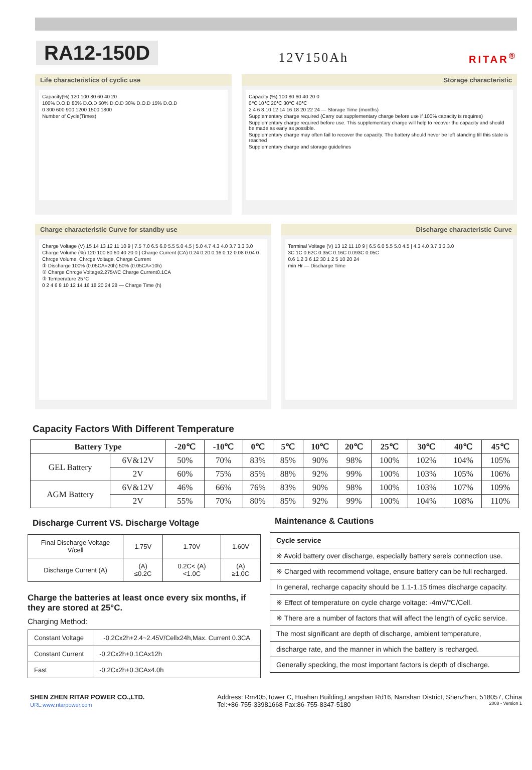RA12-150D
12V150Ah
RITAR<sup>®</sup>
Life characteristics of cyclic use
Capacity(%) 120 100 80 60 40 20
100% D.O.D 80% D.O.D 50% D.O.D 30% D.O.D 15% D.O.D
0 300 600 900 1200 1500 1800
Number of Cycle(Times)
Storage characteristic
Capacity (%) 100 80 60 40 20 0
0℃ 10℃ 20℃ 30℃ 40℃
2 4 6 8 10 12 14 16 18 20 22 24 — Storage Time (months)
Supplementary charge required (Carry out supplementary charge before use if 100% capacity is requires)
Supplementary charge required before use. This supplementary charge will help to recover the capacity and should be made as early as possible.
Supplementary charge may often fail to recover the capacity. The battery should never be left standing till this state is reached
Supplementary charge and storage guidelines
Charge characteristic Curve for standby use
Charge Voltage (V) 15 14 13 12 11 10 9 | 7.5 7.0 6.5 6.0 5.5 5.0 4.5 | 5.0 4.7 4.3 4.0 3.7 3.3 3.0
Charge Volume (%) 120 100 80 60 40 20 0 | Charge Current (CA) 0.24 0.20 0.16 0.12 0.08 0.04 0
Chrcge Volume, Chrcge Voltage, Charge Current
① Discharge 100% (0.05CA×20h) 50% (0.05CA×10h)
② Charge Chrcge Voltage2.275V/C Charge Current0.1CA
③ Temperature 25℃
0 2 4 6 8 10 12 14 16 18 20 24 28 — Charge Time (h)
Discharge characteristic Curve
Terminal Voltage (V) 13 12 11 10 9 | 6.5 6.0 5.5 5.0 4.5 | 4.3 4.0 3.7 3.3 3.0
3C 1C 0.62C 0.35C 0.16C 0.093C 0.05C
0.6 1.2 3 6 12 30 1 2 5 10 20 24
min Hr — Discharge Time
Capacity Factors With Different Temperature
| Battery Type | | -20℃ | -10℃ | 0℃ | 5℃ | 10℃ | 20℃ | 25℃ | 30℃ | 40℃ | 45℃ |
| --- | --- | --- | --- | --- | --- | --- | --- | --- | --- | --- | --- |
| GEL Battery | 6V&12V | 50% | 70% | 83% | 85% | 90% | 98% | 100% | 102% | 104% | 105% |
| | 2V | 60% | 75% | 85% | 88% | 92% | 99% | 100% | 103% | 105% | 106% |
| AGM Battery | 6V&12V | 46% | 66% | 76% | 83% | 90% | 98% | 100% | 103% | 107% | 109% |
| | 2V | 55% | 70% | 80% | 85% | 92% | 99% | 100% | 104% | 108% | 110% |
Discharge Current VS. Discharge Voltage
| Final Discharge Voltage V/cell | 1.75V | 1.70V | 1.60V |
| Discharge Current (A) | (A) ≤0.2C | 0.2C< (A) <1.0C | (A) ≥1.0C |
Charge the batteries at least once every six months, if they are stored at 25°C.
Charging Method:
| Constant Voltage | -0.2Cx2h+2.4~2.45V/Cellx24h,Max. Current 0.3CA |
| Constant Current | -0.2Cx2h+0.1CAx12h |
| Fast | -0.2Cx2h+0.3CAx4.0h |
Maintenance & Cautions
Cycle service
※ Avoid battery over discharge, especially battery sereis connection use.
※ Charged with recommend voltage, ensure battery can be full recharged.
In general, recharge capacity should be 1.1-1.15 times discharge capacity.
※ Effect of temperature on cycle charge voltage: -4mV/℃/Cell.
※ There are a number of factors that will affect the length of cyclic service.
The most significant are depth of discharge, ambient temperature,
discharge rate, and the manner in which the battery is recharged.
Generally specking, the most important factors is depth of discharge.
SHEN ZHEN RITAR POWER CO.,LTD.
URL:www.ritarpower.com
Address: Rm405,Tower C, Huahan Building,Langshan Rd16, Nanshan District, ShenZhen, 518057, China
Tel:+86-755-33981668 Fax:86-755-8347-5180 2008 - Version 1